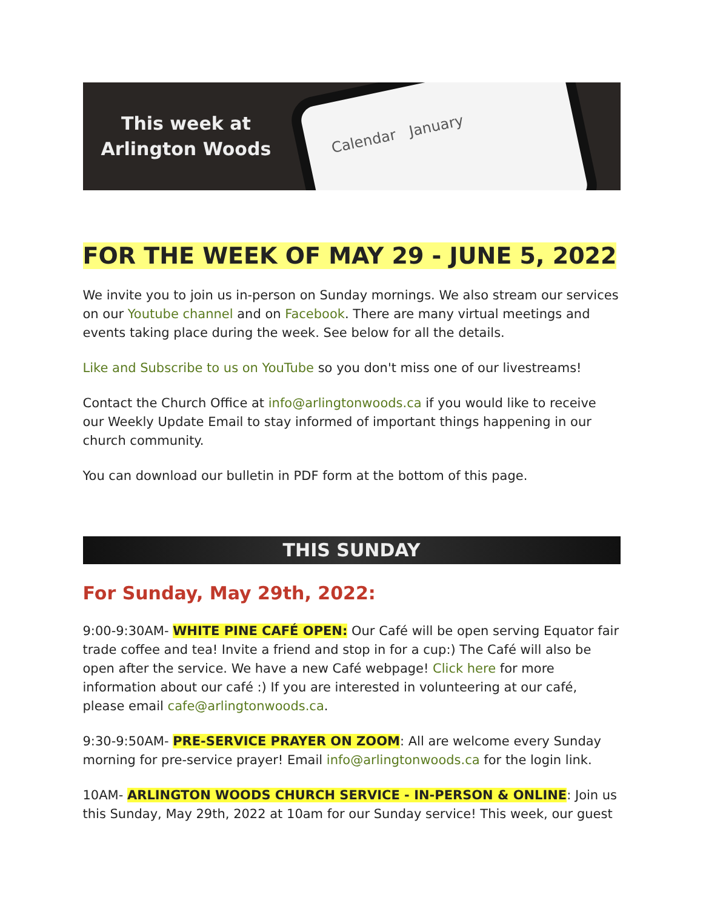This week at
Arlington Woods
Calendar January
FOR THE WEEK OF MAY 29 - JUNE 5, 2022
We invite you to join us in-person on Sunday mornings. We also stream our services on our Youtube channel and on Facebook. There are many virtual meetings and events taking place during the week. See below for all the details.
Like and Subscribe to us on YouTube so you don't miss one of our livestreams!
Contact the Church Office at info@arlingtonwoods.ca if you would like to receive our Weekly Update Email to stay informed of important things happening in our church community.
You can download our bulletin in PDF form at the bottom of this page.
THIS SUNDAY
For Sunday, May 29th, 2022:
9:00-9:30AM- WHITE PINE CAFÉ OPEN: Our Café will be open serving Equator fair trade coffee and tea! Invite a friend and stop in for a cup:) The Café will also be open after the service. We have a new Café webpage! Click here for more information about our café :) If you are interested in volunteering at our café, please email cafe@arlingtonwoods.ca.
9:30-9:50AM- PRE-SERVICE PRAYER ON ZOOM: All are welcome every Sunday morning for pre-service prayer! Email info@arlingtonwoods.ca for the login link.
10AM- ARLINGTON WOODS CHURCH SERVICE - IN-PERSON & ONLINE: Join us this Sunday, May 29th, 2022 at 10am for our Sunday service! This week, our guest